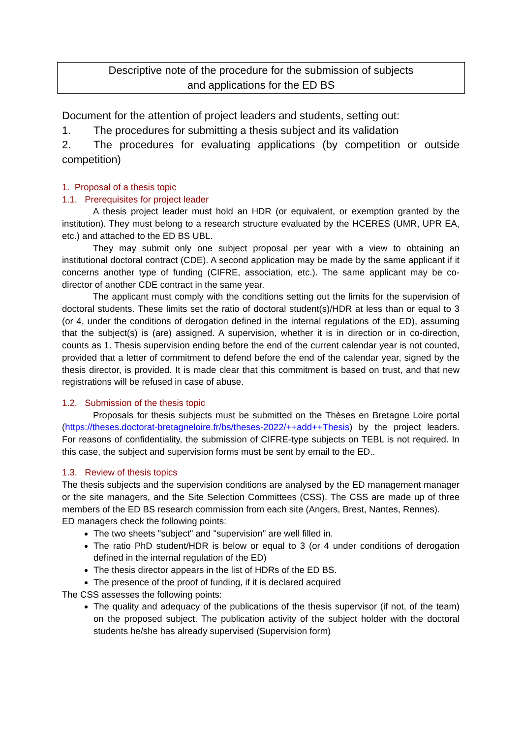Descriptive note of the procedure for the submission of subjects
and applications for the ED BS
Document for the attention of project leaders and students, setting out:
1. The procedures for submitting a thesis subject and its validation
2. The procedures for evaluating applications (by competition or outside competition)
1. Proposal of a thesis topic
1.1. Prerequisites for project leader
A thesis project leader must hold an HDR (or equivalent, or exemption granted by the institution). They must belong to a research structure evaluated by the HCERES (UMR, UPR EA, etc.) and attached to the ED BS UBL.
They may submit only one subject proposal per year with a view to obtaining an institutional doctoral contract (CDE). A second application may be made by the same applicant if it concerns another type of funding (CIFRE, association, etc.). The same applicant may be co-director of another CDE contract in the same year.
The applicant must comply with the conditions setting out the limits for the supervision of doctoral students. These limits set the ratio of doctoral student(s)/HDR at less than or equal to 3 (or 4, under the conditions of derogation defined in the internal regulations of the ED), assuming that the subject(s) is (are) assigned. A supervision, whether it is in direction or in co-direction, counts as 1. Thesis supervision ending before the end of the current calendar year is not counted, provided that a letter of commitment to defend before the end of the calendar year, signed by the thesis director, is provided. It is made clear that this commitment is based on trust, and that new registrations will be refused in case of abuse.
1.2. Submission of the thesis topic
Proposals for thesis subjects must be submitted on the Thèses en Bretagne Loire portal (https://theses.doctorat-bretagneloire.fr/bs/theses-2022/++add++Thesis) by the project leaders. For reasons of confidentiality, the submission of CIFRE-type subjects on TEBL is not required. In this case, the subject and supervision forms must be sent by email to the ED..
1.3. Review of thesis topics
The thesis subjects and the supervision conditions are analysed by the ED management manager or the site managers, and the Site Selection Committees (CSS). The CSS are made up of three members of the ED BS research commission from each site (Angers, Brest, Nantes, Rennes).
ED managers check the following points:
The two sheets "subject" and "supervision" are well filled in.
The ratio PhD student/HDR is below or equal to 3 (or 4 under conditions of derogation defined in the internal regulation of the ED)
The thesis director appears in the list of HDRs of the ED BS.
The presence of the proof of funding, if it is declared acquired
The CSS assesses the following points:
The quality and adequacy of the publications of the thesis supervisor (if not, of the team) on the proposed subject. The publication activity of the subject holder with the doctoral students he/she has already supervised (Supervision form)